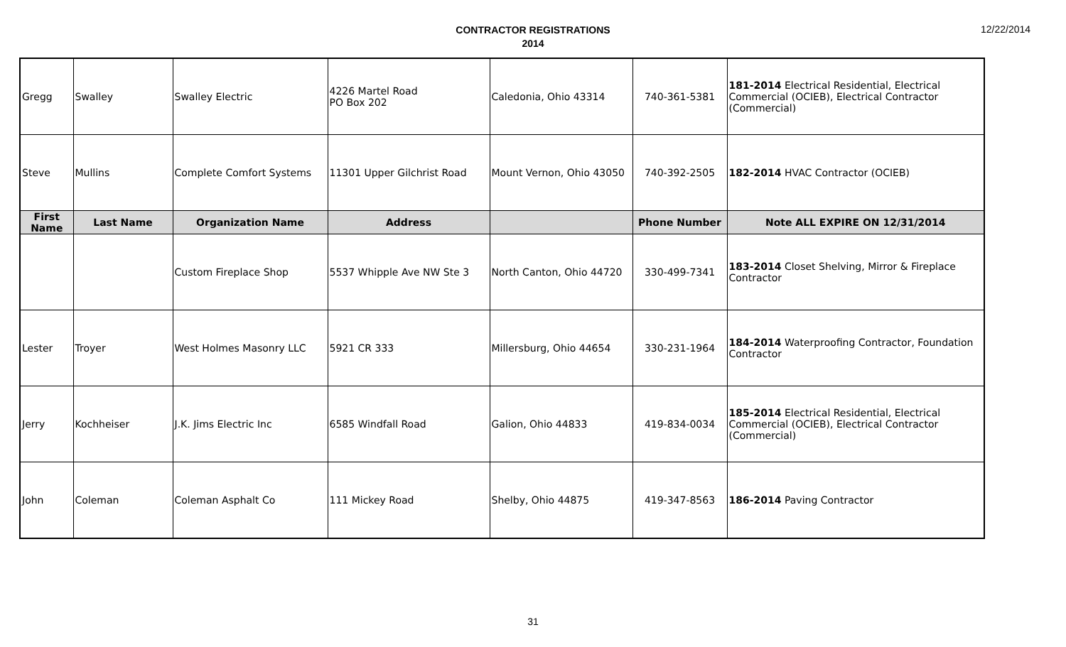CONTRACTOR REGISTRATIONS
2014
12/22/2014
| Gregg | Swalley | Swalley Electric | 4226 Martel Road PO Box 202 | Caledonia, Ohio 43314 | 740-361-5381 | 181-2014 Electrical Residential, Electrical Commercial (OCIEB), Electrical Contractor (Commercial) |
| Steve | Mullins | Complete Comfort Systems | 11301 Upper Gilchrist Road | Mount Vernon, Ohio 43050 | 740-392-2505 | 182-2014 HVAC Contractor (OCIEB) |
| First Name | Last Name | Organization Name | Address | | Phone Number | Note ALL EXPIRE ON 12/31/2014 |
| | | Custom Fireplace Shop | 5537 Whipple Ave NW Ste 3 | North Canton, Ohio 44720 | 330-499-7341 | 183-2014 Closet Shelving, Mirror & Fireplace Contractor |
| Lester | Troyer | West Holmes Masonry LLC | 5921 CR 333 | Millersburg, Ohio 44654 | 330-231-1964 | 184-2014 Waterproofing Contractor, Foundation Contractor |
| Jerry | Kochheiser | J.K. Jims Electric Inc | 6585 Windfall Road | Galion, Ohio 44833 | 419-834-0034 | 185-2014 Electrical Residential, Electrical Commercial (OCIEB), Electrical Contractor (Commercial) |
| John | Coleman | Coleman Asphalt Co | 111 Mickey Road | Shelby, Ohio 44875 | 419-347-8563 | 186-2014 Paving Contractor |
31